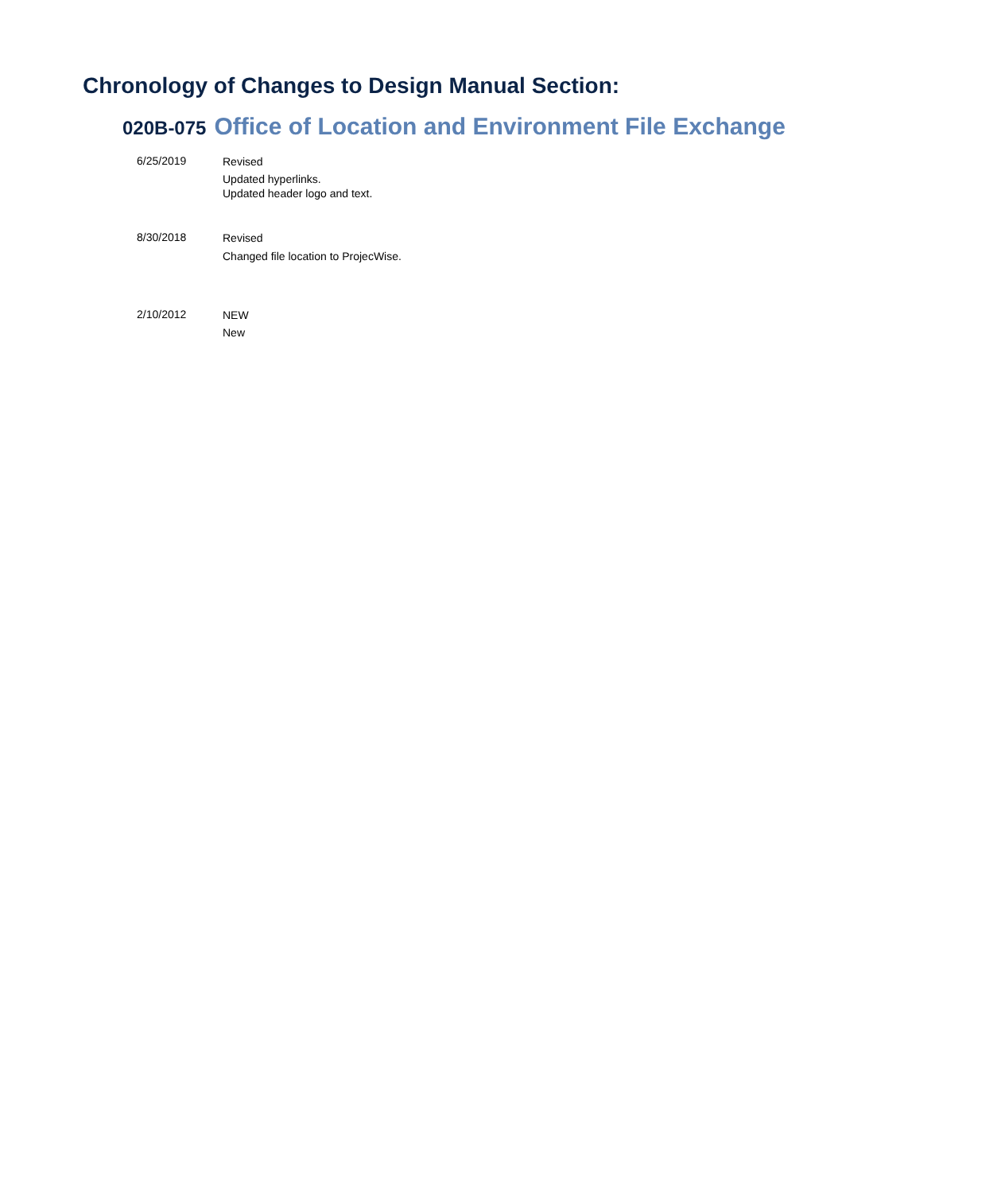Chronology of Changes to Design Manual Section:
020B-075 Office of Location and Environment File Exchange
6/25/2019
Revised
Updated hyperlinks.
Updated header logo and text.
8/30/2018
Revised
Changed file location to ProjecWise.
2/10/2012
NEW
New